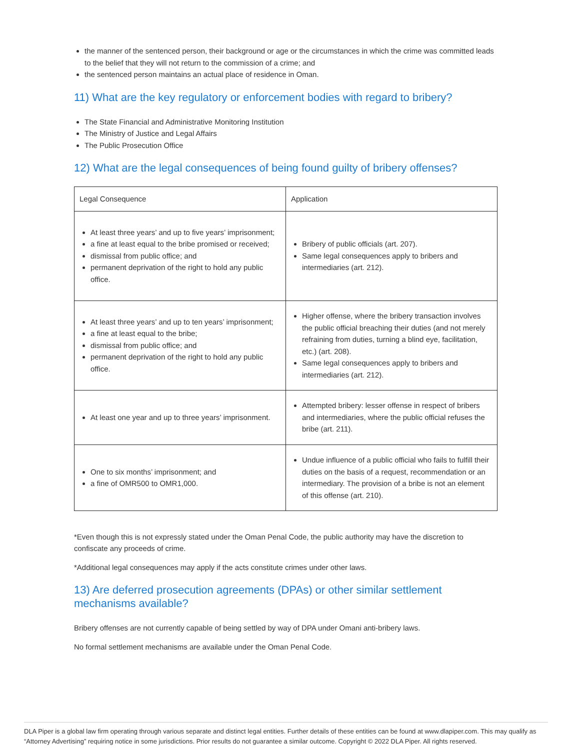the manner of the sentenced person, their background or age or the circumstances in which the crime was committed leads to the belief that they will not return to the commission of a crime; and
the sentenced person maintains an actual place of residence in Oman.
11) What are the key regulatory or enforcement bodies with regard to bribery?
The State Financial and Administrative Monitoring Institution
The Ministry of Justice and Legal Affairs
The Public Prosecution Office
12) What are the legal consequences of being found guilty of bribery offenses?
| Legal Consequence | Application |
| --- | --- |
| At least three years’ and up to five years’ imprisonment; a fine at least equal to the bribe promised or received; dismissal from public office; and permanent deprivation of the right to hold any public office. | Bribery of public officials (art. 207). Same legal consequences apply to bribers and intermediaries (art. 212). |
| At least three years’ and up to ten years’ imprisonment; a fine at least equal to the bribe; dismissal from public office; and permanent deprivation of the right to hold any public office. | Higher offense, where the bribery transaction involves the public official breaching their duties (and not merely refraining from duties, turning a blind eye, facilitation, etc.) (art. 208). Same legal consequences apply to bribers and intermediaries (art. 212). |
| At least one year and up to three years’ imprisonment. | Attempted bribery: lesser offense in respect of bribers and intermediaries, where the public official refuses the bribe (art. 211). |
| One to six months’ imprisonment; and a fine of OMR500 to OMR1,000. | Undue influence of a public official who fails to fulfill their duties on the basis of a request, recommendation or an intermediary. The provision of a bribe is not an element of this offense (art. 210). |
*Even though this is not expressly stated under the Oman Penal Code, the public authority may have the discretion to confiscate any proceeds of crime.
*Additional legal consequences may apply if the acts constitute crimes under other laws.
13) Are deferred prosecution agreements (DPAs) or other similar settlement mechanisms available?
Bribery offenses are not currently capable of being settled by way of DPA under Omani anti-bribery laws.
No formal settlement mechanisms are available under the Oman Penal Code.
DLA Piper is a global law firm operating through various separate and distinct legal entities. Further details of these entities can be found at www.dlapiper.com. This may qualify as “Attorney Advertising” requiring notice in some jurisdictions. Prior results do not guarantee a similar outcome. Copyright © 2022 DLA Piper. All rights reserved.